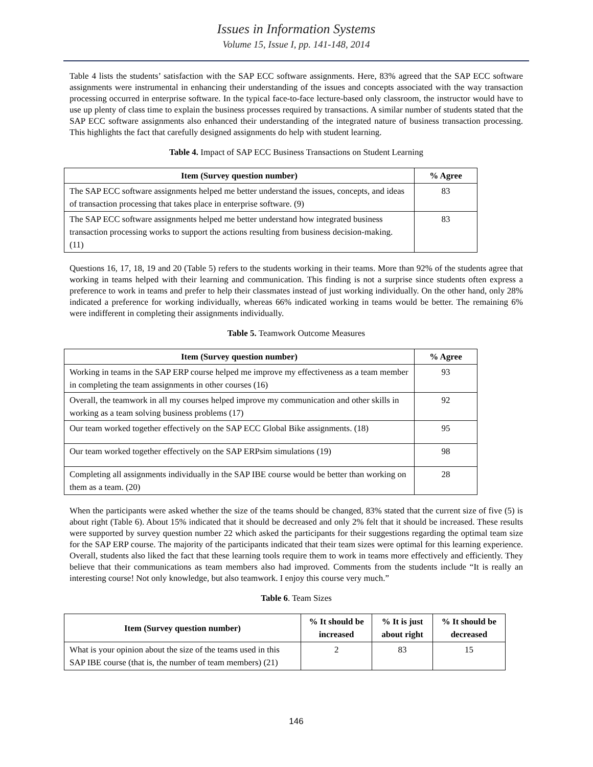Issues in Information Systems
Volume 15, Issue I, pp. 141-148, 2014
Table 4 lists the students’ satisfaction with the SAP ECC software assignments. Here, 83% agreed that the SAP ECC software assignments were instrumental in enhancing their understanding of the issues and concepts associated with the way transaction processing occurred in enterprise software. In the typical face-to-face lecture-based only classroom, the instructor would have to use up plenty of class time to explain the business processes required by transactions. A similar number of students stated that the SAP ECC software assignments also enhanced their understanding of the integrated nature of business transaction processing. This highlights the fact that carefully designed assignments do help with student learning.
Table 4. Impact of SAP ECC Business Transactions on Student Learning
| Item (Survey question number) | % Agree |
| --- | --- |
| The SAP ECC software assignments helped me better understand the issues, concepts, and ideas of transaction processing that takes place in enterprise software. (9) | 83 |
| The SAP ECC software assignments helped me better understand how integrated business transaction processing works to support the actions resulting from business decision-making. (11) | 83 |
Questions 16, 17, 18, 19 and 20 (Table 5) refers to the students working in their teams. More than 92% of the students agree that working in teams helped with their learning and communication. This finding is not a surprise since students often express a preference to work in teams and prefer to help their classmates instead of just working individually. On the other hand, only 28% indicated a preference for working individually, whereas 66% indicated working in teams would be better. The remaining 6% were indifferent in completing their assignments individually.
Table 5. Teamwork Outcome Measures
| Item (Survey question number) | % Agree |
| --- | --- |
| Working in teams in the SAP ERP course helped me improve my effectiveness as a team member in completing the team assignments in other courses (16) | 93 |
| Overall, the teamwork in all my courses helped improve my communication and other skills in working as a team solving business problems (17) | 92 |
| Our team worked together effectively on the SAP ECC Global Bike assignments. (18) | 95 |
| Our team worked together effectively on the SAP ERPsim simulations (19) | 98 |
| Completing all assignments individually in the SAP IBE course would be better than working on them as a team. (20) | 28 |
When the participants were asked whether the size of the teams should be changed, 83% stated that the current size of five (5) is about right (Table 6). About 15% indicated that it should be decreased and only 2% felt that it should be increased. These results were supported by survey question number 22 which asked the participants for their suggestions regarding the optimal team size for the SAP ERP course. The majority of the participants indicated that their team sizes were optimal for this learning experience. Overall, students also liked the fact that these learning tools require them to work in teams more effectively and efficiently. They believe that their communications as team members also had improved. Comments from the students include “It is really an interesting course! Not only knowledge, but also teamwork. I enjoy this course very much.”
Table 6. Team Sizes
| Item (Survey question number) | % It should be increased | % It is just about right | % It should be decreased |
| --- | --- | --- | --- |
| What is your opinion about the size of the teams used in this SAP IBE course (that is, the number of team members) (21) | 2 | 83 | 15 |
146